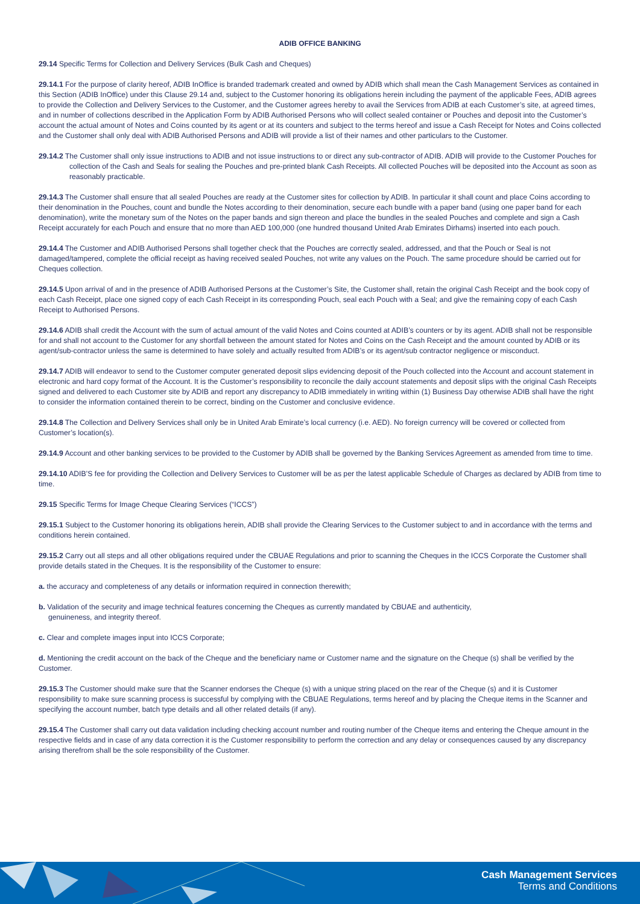ADIB OFFICE BANKING
29.14 Specific Terms for Collection and Delivery Services (Bulk Cash and Cheques)
29.14.1 For the purpose of clarity hereof, ADIB InOffice is branded trademark created and owned by ADIB which shall mean the Cash Management Services as contained in this Section (ADIB InOffice) under this Clause 29.14 and, subject to the Customer honoring its obligations herein including the payment of the applicable Fees, ADIB agrees to provide the Collection and Delivery Services to the Customer, and the Customer agrees hereby to avail the Services from ADIB at each Customer’s site, at agreed times, and in number of collections described in the Application Form by ADIB Authorised Persons who will collect sealed container or Pouches and deposit into the Customer’s account the actual amount of Notes and Coins counted by its agent or at its counters and subject to the terms hereof and issue a Cash Receipt for Notes and Coins collected and the Customer shall only deal with ADIB Authorised Persons and ADIB will provide a list of their names and other particulars to the Customer.
29.14.2 The Customer shall only issue instructions to ADIB and not issue instructions to or direct any sub-contractor of ADIB. ADIB will provide to the Customer Pouches for collection of the Cash and Seals for sealing the Pouches and pre-printed blank Cash Receipts. All collected Pouches will be deposited into the Account as soon as reasonably practicable.
29.14.3 The Customer shall ensure that all sealed Pouches are ready at the Customer sites for collection by ADIB. In particular it shall count and place Coins according to their denomination in the Pouches, count and bundle the Notes according to their denomination, secure each bundle with a paper band (using one paper band for each denomination), write the monetary sum of the Notes on the paper bands and sign thereon and place the bundles in the sealed Pouches and complete and sign a Cash Receipt accurately for each Pouch and ensure that no more than AED 100,000 (one hundred thousand United Arab Emirates Dirhams) inserted into each pouch.
29.14.4 The Customer and ADIB Authorised Persons shall together check that the Pouches are correctly sealed, addressed, and that the Pouch or Seal is not damaged/tampered, complete the official receipt as having received sealed Pouches, not write any values on the Pouch. The same procedure should be carried out for Cheques collection.
29.14.5 Upon arrival of and in the presence of ADIB Authorised Persons at the Customer’s Site, the Customer shall, retain the original Cash Receipt and the book copy of each Cash Receipt, place one signed copy of each Cash Receipt in its corresponding Pouch, seal each Pouch with a Seal; and give the remaining copy of each Cash Receipt to Authorised Persons.
29.14.6 ADIB shall credit the Account with the sum of actual amount of the valid Notes and Coins counted at ADIB’s counters or by its agent. ADIB shall not be responsible for and shall not account to the Customer for any shortfall between the amount stated for Notes and Coins on the Cash Receipt and the amount counted by ADIB or its agent/sub-contractor unless the same is determined to have solely and actually resulted from ADIB’s or its agent/sub contractor negligence or misconduct.
29.14.7 ADIB will endeavor to send to the Customer computer generated deposit slips evidencing deposit of the Pouch collected into the Account and account statement in electronic and hard copy format of the Account. It is the Customer’s responsibility to reconcile the daily account statements and deposit slips with the original Cash Receipts signed and delivered to each Customer site by ADIB and report any discrepancy to ADIB immediately in writing within (1) Business Day otherwise ADIB shall have the right to consider the information contained therein to be correct, binding on the Customer and conclusive evidence.
29.14.8 The Collection and Delivery Services shall only be in United Arab Emirate’s local currency (i.e. AED). No foreign currency will be covered or collected from Customer’s location(s).
29.14.9 Account and other banking services to be provided to the Customer by ADIB shall be governed by the Banking Services Agreement as amended from time to time.
29.14.10 ADIB’S fee for providing the Collection and Delivery Services to Customer will be as per the latest applicable Schedule of Charges as declared by ADIB from time to time.
29.15 Specific Terms for Image Cheque Clearing Services (“ICCS”)
29.15.1 Subject to the Customer honoring its obligations herein, ADIB shall provide the Clearing Services to the Customer subject to and in accordance with the terms and conditions herein contained.
29.15.2 Carry out all steps and all other obligations required under the CBUAE Regulations and prior to scanning the Cheques in the ICCS Corporate the Customer shall provide details stated in the Cheques. It is the responsibility of the Customer to ensure:
a. the accuracy and completeness of any details or information required in connection therewith;
b. Validation of the security and image technical features concerning the Cheques as currently mandated by CBUAE and authenticity,
genuineness, and integrity thereof.
c. Clear and complete images input into ICCS Corporate;
d. Mentioning the credit account on the back of the Cheque and the beneficiary name or Customer name and the signature on the Cheque (s) shall be verified by the Customer.
29.15.3 The Customer should make sure that the Scanner endorses the Cheque (s) with a unique string placed on the rear of the Cheque (s) and it is Customer responsibility to make sure scanning process is successful by complying with the CBUAE Regulations, terms hereof and by placing the Cheque items in the Scanner and specifying the account number, batch type details and all other related details (if any).
29.15.4 The Customer shall carry out data validation including checking account number and routing number of the Cheque items and entering the Cheque amount in the respective fields and in case of any data correction it is the Customer responsibility to perform the correction and any delay or consequences caused by any discrepancy arising therefrom shall be the sole responsibility of the Customer.
Cash Management Services
Terms and Conditions